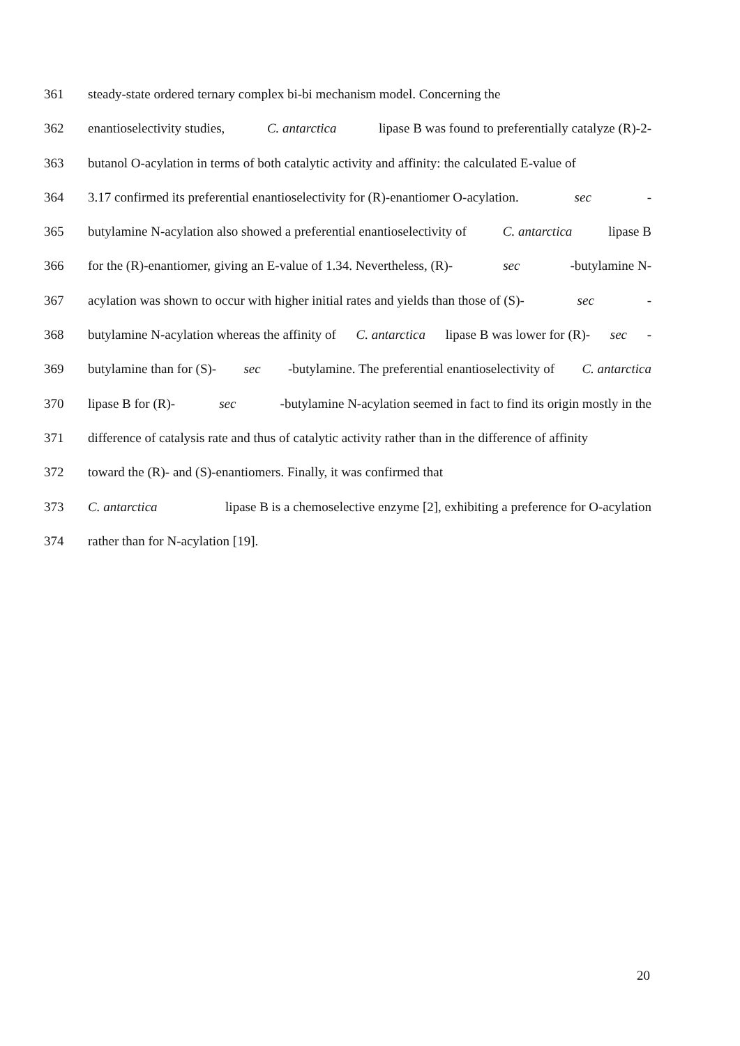361 steady-state ordered ternary complex bi-bi mechanism model. Concerning the
362 enantioselectivity studies, C. antarctica lipase B was found to preferentially catalyze (R)-2-
363 butanol O-acylation in terms of both catalytic activity and affinity: the calculated E-value of
364 3.17 confirmed its preferential enantioselectivity for (R)-enantiomer O-acylation. sec -
365 butylamine N-acylation also showed a preferential enantioselectivity of C. antarctica lipase B
366 for the (R)-enantiomer, giving an E-value of 1.34. Nevertheless, (R)- sec -butylamine N-
367 acylation was shown to occur with higher initial rates and yields than those of (S)- sec -
368 butylamine N-acylation whereas the affinity of C. antarctica lipase B was lower for (R)- sec -
369 butylamine than for (S)- sec -butylamine. The preferential enantioselectivity of C. antarctica
370 lipase B for (R)- sec -butylamine N-acylation seemed in fact to find its origin mostly in the
371 difference of catalysis rate and thus of catalytic activity rather than in the difference of affinity
372 toward the (R)- and (S)-enantiomers. Finally, it was confirmed that
373 C. antarctica lipase B is a chemoselective enzyme [2], exhibiting a preference for O-acylation
374 rather than for N-acylation [19].
20